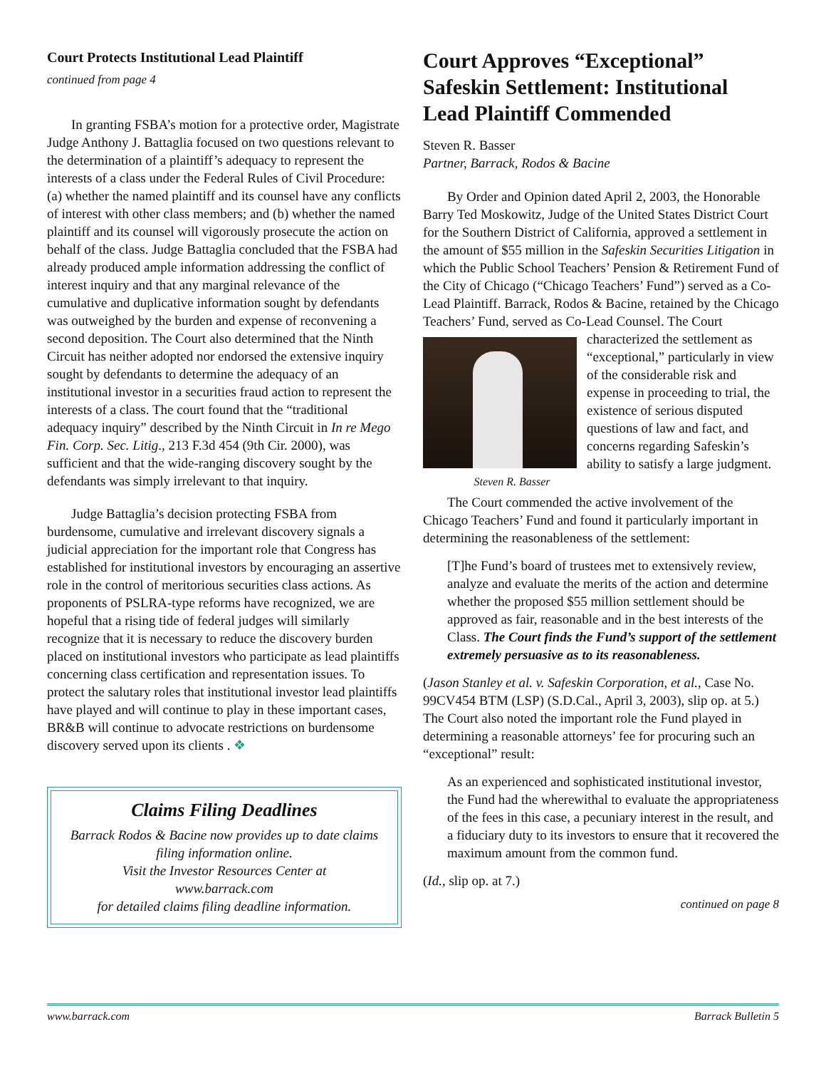Court Protects Institutional Lead Plaintiff
continued from page 4
In granting FSBA’s motion for a protective order, Magistrate Judge Anthony J. Battaglia focused on two questions relevant to the determination of a plaintiff’s adequacy to represent the interests of a class under the Federal Rules of Civil Procedure: (a) whether the named plaintiff and its counsel have any conflicts of interest with other class members; and (b) whether the named plaintiff and its counsel will vigorously prosecute the action on behalf of the class. Judge Battaglia concluded that the FSBA had already produced ample information addressing the conflict of interest inquiry and that any marginal relevance of the cumulative and duplicative information sought by defendants was outweighed by the burden and expense of reconvening a second deposition. The Court also determined that the Ninth Circuit has neither adopted nor endorsed the extensive inquiry sought by defendants to determine the adequacy of an institutional investor in a securities fraud action to represent the interests of a class. The court found that the “traditional adequacy inquiry” described by the Ninth Circuit in In re Mego Fin. Corp. Sec. Litig., 213 F.3d 454 (9th Cir. 2000), was sufficient and that the wide-ranging discovery sought by the defendants was simply irrelevant to that inquiry.
Judge Battaglia’s decision protecting FSBA from burdensome, cumulative and irrelevant discovery signals a judicial appreciation for the important role that Congress has established for institutional investors by encouraging an assertive role in the control of meritorious securities class actions. As proponents of PSLRA-type reforms have recognized, we are hopeful that a rising tide of federal judges will similarly recognize that it is necessary to reduce the discovery burden placed on institutional investors who participate as lead plaintiffs concerning class certification and representation issues. To protect the salutary roles that institutional investor lead plaintiffs have played and will continue to play in these important cases, BR&B will continue to advocate restrictions on burdensome discovery served upon its clients . ❖
Claims Filing Deadlines
Barrack Rodos & Bacine now provides up to date claims filing information online.
Visit the Investor Resources Center at
www.barrack.com
for detailed claims filing deadline information.
Court Approves “Exceptional” Safeskin Settlement: Institutional Lead Plaintiff Commended
Steven R. Basser
Partner, Barrack, Rodos & Bacine
By Order and Opinion dated April 2, 2003, the Honorable Barry Ted Moskowitz, Judge of the United States District Court for the Southern District of California, approved a settlement in the amount of $55 million in the Safeskin Securities Litigation in which the Public School Teachers’ Pension & Retirement Fund of the City of Chicago (“Chicago Teachers’ Fund”) served as a Co-Lead Plaintiff. Barrack, Rodos & Bacine, retained by the Chicago Teachers’ Fund, served as Co-Lead Counsel. The Steven R. Basser Court characterized the settlement as “exceptional,” particularly in view of the considerable risk and expense in proceeding to trial, the existence of serious disputed questions of law and fact, and concerns regarding Safeskin’s ability to satisfy a large judgment.
The Court commended the active involvement of the Chicago Teachers’ Fund and found it particularly important in determining the reasonableness of the settlement:
[T]he Fund’s board of trustees met to extensively review, analyze and evaluate the merits of the action and determine whether the proposed $55 million settlement should be approved as fair, reasonable and in the best interests of the Class. The Court finds the Fund’s support of the settlement extremely persuasive as to its reasonableness.
(Jason Stanley et al. v. Safeskin Corporation, et al., Case No. 99CV454 BTM (LSP) (S.D.Cal., April 3, 2003), slip op. at 5.) The Court also noted the important role the Fund played in determining a reasonable attorneys’ fee for procuring such an “exceptional” result:
As an experienced and sophisticated institutional investor, the Fund had the wherewithal to evaluate the appropriateness of the fees in this case, a pecuniary interest in the result, and a fiduciary duty to its investors to ensure that it recovered the maximum amount from the common fund.
(Id., slip op. at 7.)
continued on page 8
www.barrack.com Barrack Bulletin 5